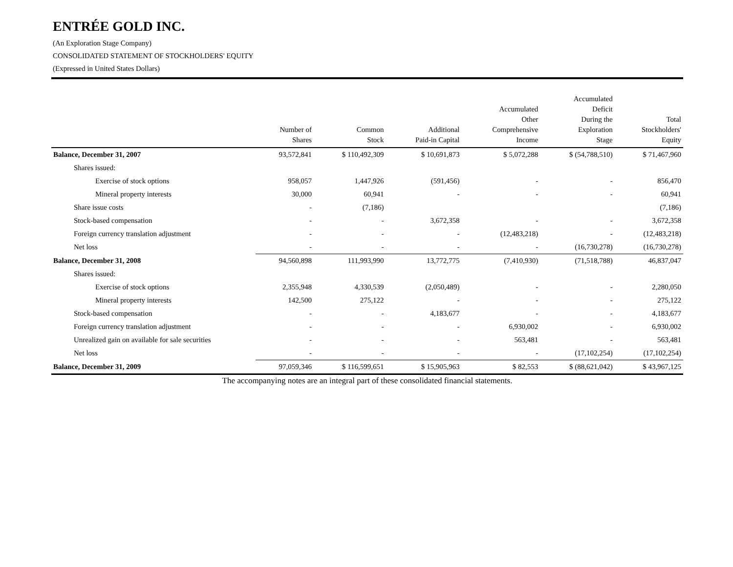ENTRÉE GOLD INC.
(An Exploration Stage Company)
CONSOLIDATED STATEMENT OF STOCKHOLDERS' EQUITY
(Expressed in United States Dollars)
| | Number of Shares | Common Stock | Additional Paid-in Capital | Accumulated Other Comprehensive Income | Accumulated Deficit During the Exploration Stage | Total Stockholders' Equity |
| --- | --- | --- | --- | --- | --- | --- |
| Balance, December 31, 2007 | 93,572,841 | $ 110,492,309 | $ 10,691,873 | $ 5,072,288 | $ (54,788,510) | $ 71,467,960 |
| Shares issued: | | | | | | |
| Exercise of stock options | 958,057 | 1,447,926 | (591,456) | - | - | 856,470 |
| Mineral property interests | 30,000 | 60,941 | - | - | - | 60,941 |
| Share issue costs | - | (7,186) | | | | (7,186) |
| Stock-based compensation | - | - | 3,672,358 | - | - | 3,672,358 |
| Foreign currency translation adjustment | - | - | - | (12,483,218) | - | (12,483,218) |
| Net loss | - | - | - | - | (16,730,278) | (16,730,278) |
| Balance, December 31, 2008 | 94,560,898 | 111,993,990 | 13,772,775 | (7,410,930) | (71,518,788) | 46,837,047 |
| Shares issued: | | | | | | |
| Exercise of stock options | 2,355,948 | 4,330,539 | (2,050,489) | - | - | 2,280,050 |
| Mineral property interests | 142,500 | 275,122 | - | - | - | 275,122 |
| Stock-based compensation | - | - | 4,183,677 | - | - | 4,183,677 |
| Foreign currency translation adjustment | - | - | - | 6,930,002 | - | 6,930,002 |
| Unrealized gain on available for sale securities | - | - | - | 563,481 | - | 563,481 |
| Net loss | - | - | - | - | (17,102,254) | (17,102,254) |
| Balance, December 31, 2009 | 97,059,346 | $ 116,599,651 | $ 15,905,963 | $ 82,553 | $ (88,621,042) | $ 43,967,125 |
The accompanying notes are an integral part of these consolidated financial statements.